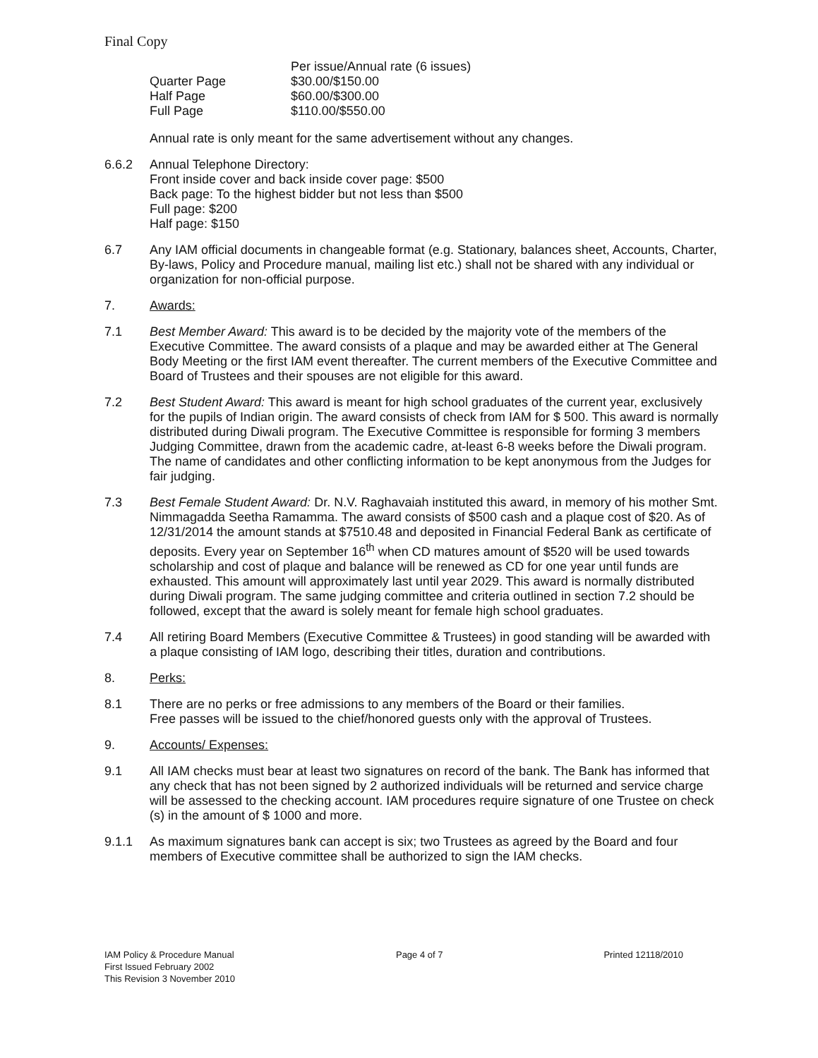Final Copy
| | Per issue/Annual rate (6 issues) |
| --- | --- |
| Quarter Page | $30.00/$150.00 |
| Half Page | $60.00/$300.00 |
| Full Page | $110.00/$550.00 |
Annual rate is only meant for the same advertisement without any changes.
6.6.2 Annual Telephone Directory:
Front inside cover and back inside cover page: $500
Back page: To the highest bidder but not less than $500
Full page: $200
Half page: $150
6.7 Any IAM official documents in changeable format (e.g. Stationary, balances sheet, Accounts, Charter, By-laws, Policy and Procedure manual, mailing list etc.) shall not be shared with any individual or organization for non-official purpose.
7. Awards:
7.1 Best Member Award: This award is to be decided by the majority vote of the members of the Executive Committee. The award consists of a plaque and may be awarded either at The General Body Meeting or the first IAM event thereafter. The current members of the Executive Committee and Board of Trustees and their spouses are not eligible for this award.
7.2 Best Student Award: This award is meant for high school graduates of the current year, exclusively for the pupils of Indian origin. The award consists of check from IAM for $ 500. This award is normally distributed during Diwali program. The Executive Committee is responsible for forming 3 members Judging Committee, drawn from the academic cadre, at-least 6-8 weeks before the Diwali program. The name of candidates and other conflicting information to be kept anonymous from the Judges for fair judging.
7.3 Best Female Student Award: Dr. N.V. Raghavaiah instituted this award, in memory of his mother Smt. Nimmagadda Seetha Ramamma. The award consists of $500 cash and a plaque cost of $20. As of 12/31/2014 the amount stands at $7510.48 and deposited in Financial Federal Bank as certificate of deposits. Every year on September 16<sup>th</sup> when CD matures amount of $520 will be used towards scholarship and cost of plaque and balance will be renewed as CD for one year until funds are exhausted. This amount will approximately last until year 2029. This award is normally distributed during Diwali program. The same judging committee and criteria outlined in section 7.2 should be followed, except that the award is solely meant for female high school graduates.
7.4 All retiring Board Members (Executive Committee & Trustees) in good standing will be awarded with a plaque consisting of IAM logo, describing their titles, duration and contributions.
8. Perks:
8.1 There are no perks or free admissions to any members of the Board or their families.
Free passes will be issued to the chief/honored guests only with the approval of Trustees.
9. Accounts/ Expenses:
9.1 All IAM checks must bear at least two signatures on record of the bank. The Bank has informed that any check that has not been signed by 2 authorized individuals will be returned and service charge will be assessed to the checking account. IAM procedures require signature of one Trustee on check (s) in the amount of $ 1000 and more.
9.1.1 As maximum signatures bank can accept is six; two Trustees as agreed by the Board and four members of Executive committee shall be authorized to sign the IAM checks.
IAM Policy & Procedure Manual
First Issued February 2002
This Revision 3 November 2010
Page 4 of 7 Printed 12118/2010